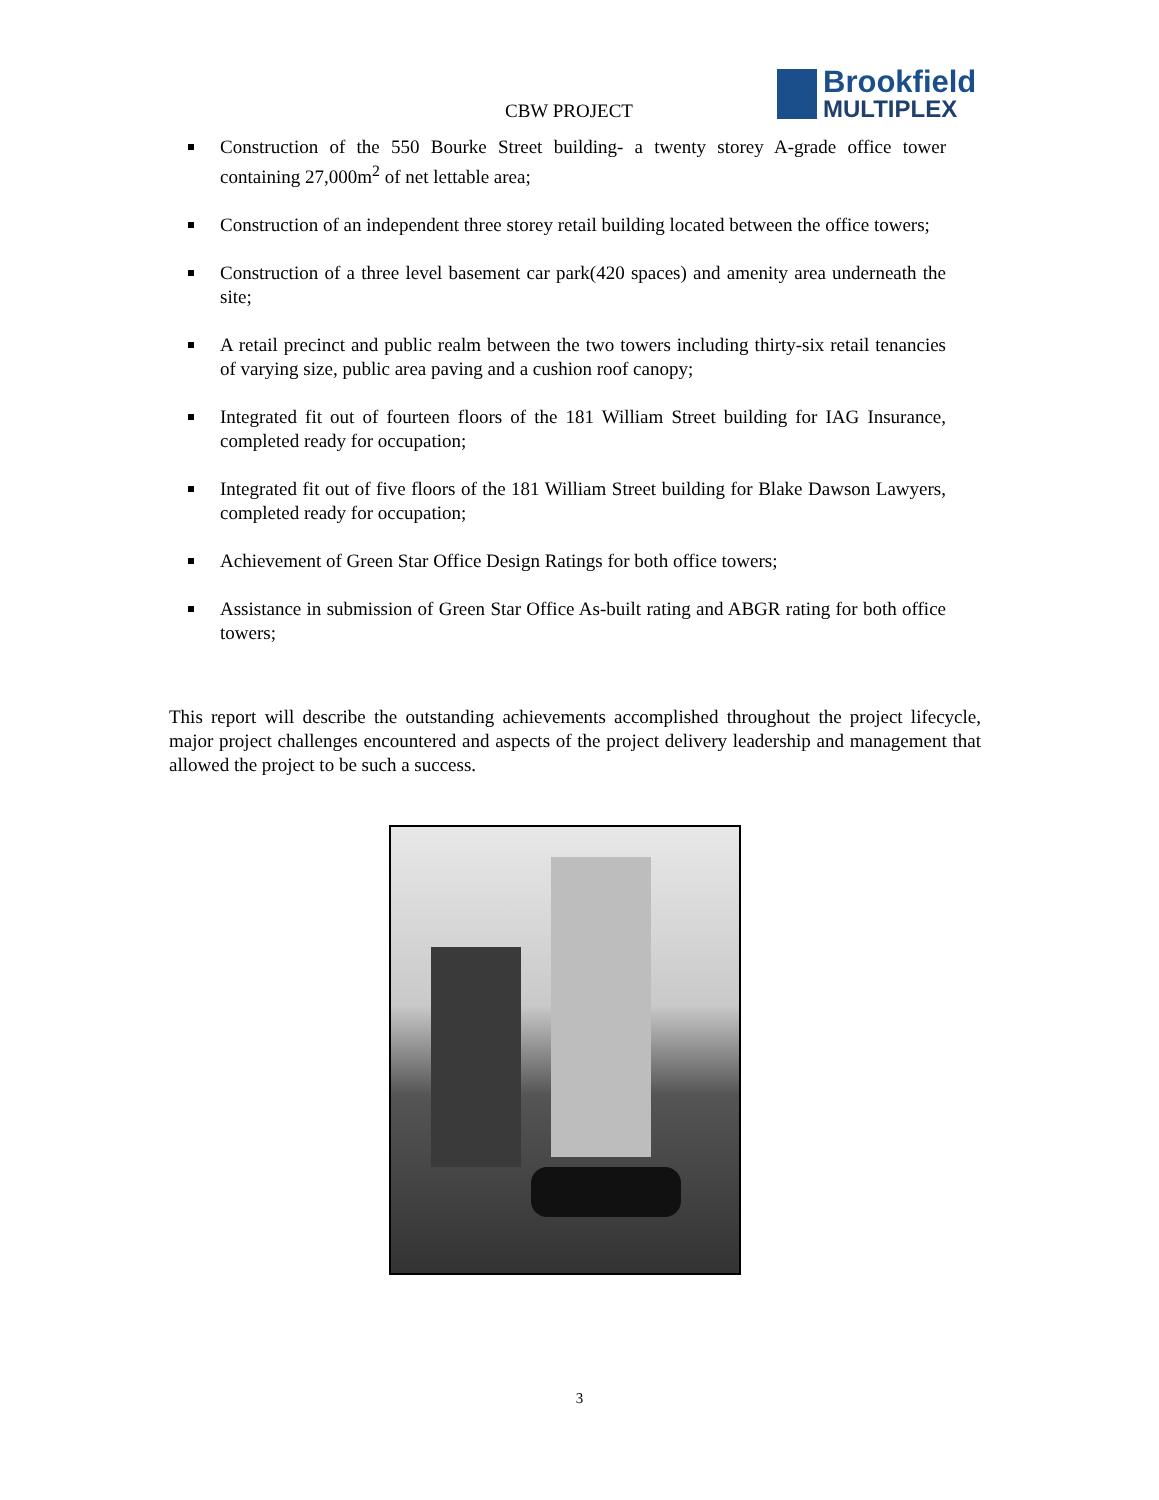CBW PROJECT
Brookfield
MULTIPLEX
Construction of the 550 Bourke Street building- a twenty storey A-grade office tower containing 27,000m<sup>2</sup> of net lettable area;
Construction of an independent three storey retail building located between the office towers;
Construction of a three level basement car park(420 spaces) and amenity area underneath the site;
A retail precinct and public realm between the two towers including thirty-six retail tenancies of varying size, public area paving and a cushion roof canopy;
Integrated fit out of fourteen floors of the 181 William Street building for IAG Insurance, completed ready for occupation;
Integrated fit out of five floors of the 181 William Street building for Blake Dawson Lawyers, completed ready for occupation;
Achievement of Green Star Office Design Ratings for both office towers;
Assistance in submission of Green Star Office As-built rating and ABGR rating for both office towers;
This report will describe the outstanding achievements accomplished throughout the project lifecycle, major project challenges encountered and aspects of the project delivery leadership and management that allowed the project to be such a success.
3